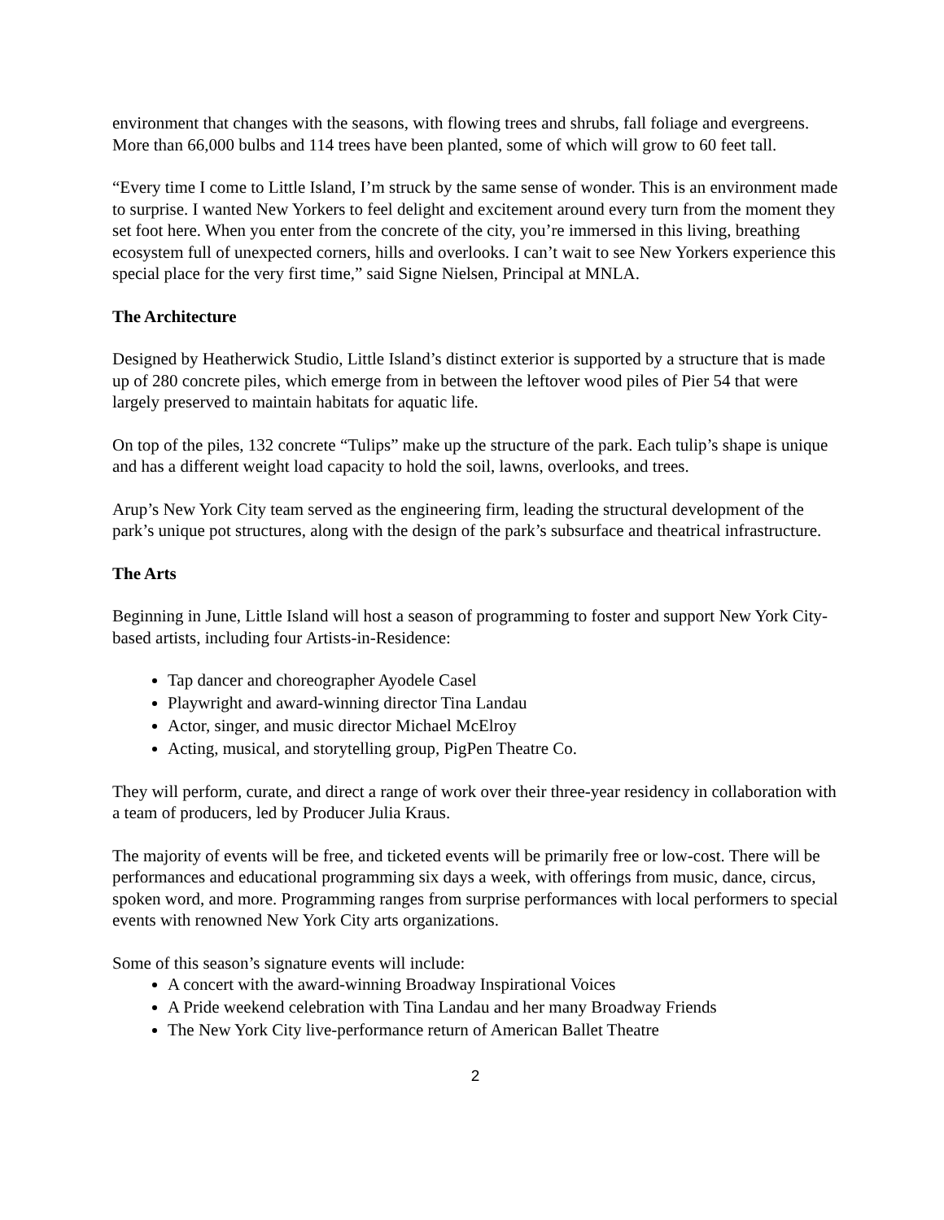environment that changes with the seasons, with flowing trees and shrubs, fall foliage and evergreens. More than 66,000 bulbs and 114 trees have been planted, some of which will grow to 60 feet tall.
“Every time I come to Little Island, I’m struck by the same sense of wonder. This is an environment made to surprise. I wanted New Yorkers to feel delight and excitement around every turn from the moment they set foot here. When you enter from the concrete of the city, you’re immersed in this living, breathing ecosystem full of unexpected corners, hills and overlooks. I can’t wait to see New Yorkers experience this special place for the very first time,” said Signe Nielsen, Principal at MNLA.
The Architecture
Designed by Heatherwick Studio, Little Island’s distinct exterior is supported by a structure that is made up of 280 concrete piles, which emerge from in between the leftover wood piles of Pier 54 that were largely preserved to maintain habitats for aquatic life.
On top of the piles, 132 concrete “Tulips” make up the structure of the park. Each tulip’s shape is unique and has a different weight load capacity to hold the soil, lawns, overlooks, and trees.
Arup’s New York City team served as the engineering firm, leading the structural development of the park’s unique pot structures, along with the design of the park’s subsurface and theatrical infrastructure.
The Arts
Beginning in June, Little Island will host a season of programming to foster and support New York City-based artists, including four Artists-in-Residence:
Tap dancer and choreographer Ayodele Casel
Playwright and award-winning director Tina Landau
Actor, singer, and music director Michael McElroy
Acting, musical, and storytelling group, PigPen Theatre Co.
They will perform, curate, and direct a range of work over their three-year residency in collaboration with a team of producers, led by Producer Julia Kraus.
The majority of events will be free, and ticketed events will be primarily free or low-cost. There will be performances and educational programming six days a week, with offerings from music, dance, circus, spoken word, and more. Programming ranges from surprise performances with local performers to special events with renowned New York City arts organizations.
Some of this season’s signature events will include:
A concert with the award-winning Broadway Inspirational Voices
A Pride weekend celebration with Tina Landau and her many Broadway Friends
The New York City live-performance return of American Ballet Theatre
2